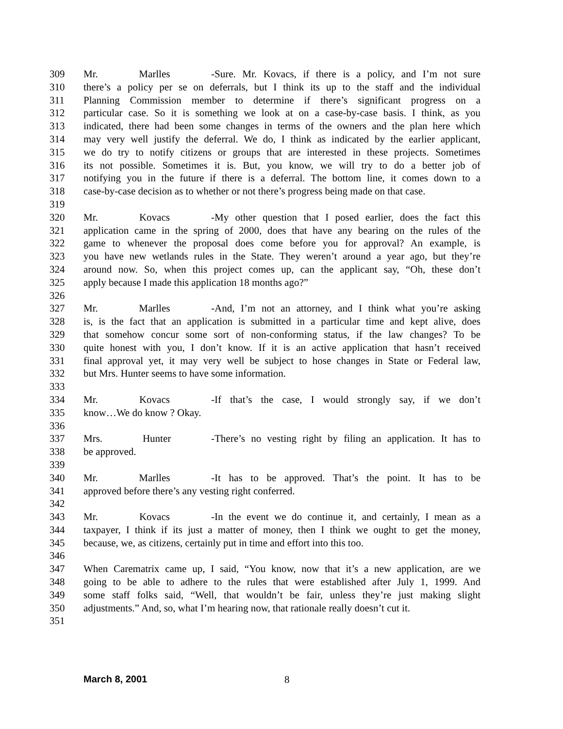309 Mr. Marlles - Sure. Mr. Kovacs, if there is a policy, and I’m not sure
310 there’s a policy per se on deferrals, but I think its up to the staff and the individual
311 Planning Commission member to determine if there’s significant progress on a
312 particular case. So it is something we look at on a case-by-case basis. I think, as you
313 indicated, there had been some changes in terms of the owners and the plan here which
314 may very well justify the deferral. We do, I think as indicated by the earlier applicant,
315 we do try to notify citizens or groups that are interested in these projects. Sometimes
316 its not possible. Sometimes it is. But, you know, we will try to do a better job of
317 notifying you in the future if there is a deferral. The bottom line, it comes down to a
318 case-by-case decision as to whether or not there’s progress being made on that case.
319
320 Mr. Kovacs - My other question that I posed earlier, does the fact this
321 application came in the spring of 2000, does that have any bearing on the rules of the
322 game to whenever the proposal does come before you for approval? An example, is
323 you have new wetlands rules in the State. They weren’t around a year ago, but they’re
324 around now. So, when this project comes up, can the applicant say, “Oh, these don’t
325 apply because I made this application 18 months ago?”
326
327 Mr. Marlles - And, I’m not an attorney, and I think what you’re asking
328 is, is the fact that an application is submitted in a particular time and kept alive, does
329 that somehow concur some sort of non-conforming status, if the law changes? To be
330 quite honest with you, I don’t know. If it is an active application that hasn’t received
331 final approval yet, it may very well be subject to hose changes in State or Federal law,
332 but Mrs. Hunter seems to have some information.
333
334 Mr. Kovacs - If that’s the case, I would strongly say, if we don’t
335 know…We do know ? Okay.
336
337 Mrs. Hunter - There’s no vesting right by filing an application. It has to
338 be approved.
339
340 Mr. Marlles - It has to be approved. That’s the point. It has to be
341 approved before there’s any vesting right conferred.
342
343 Mr. Kovacs - In the event we do continue it, and certainly, I mean as a
344 taxpayer, I think if its just a matter of money, then I think we ought to get the money,
345 because, we, as citizens, certainly put in time and effort into this too.
346
347 When Carematrix came up, I said, “You know, now that it’s a new application, are we
348 going to be able to adhere to the rules that were established after July 1, 1999. And
349 some staff folks said, “Well, that wouldn’t be fair, unless they’re just making slight
350 adjustments.” And, so, what I’m hearing now, that rationale really doesn’t cut it.
351
March 8, 2001 8